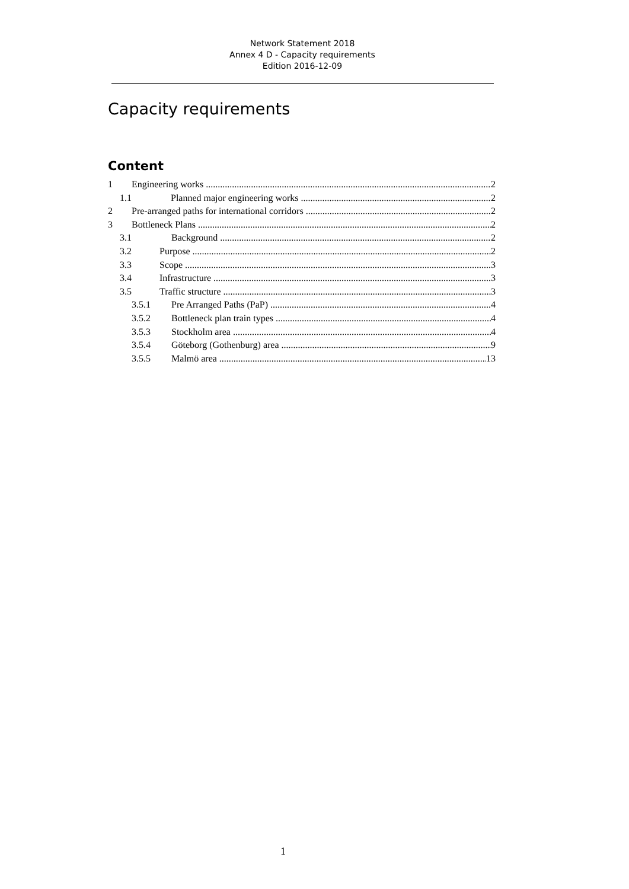Network Statement 2018
Annex 4 D - Capacity requirements
Edition 2016-12-09
Capacity requirements
Content
1 Engineering works 2
1.1 Planned major engineering works 2
2 Pre-arranged paths for international corridors 2
3 Bottleneck Plans 2
3.1 Background 2
3.2 Purpose 2
3.3 Scope 3
3.4 Infrastructure 3
3.5 Traffic structure 3
3.5.1 Pre Arranged Paths (PaP) 4
3.5.2 Bottleneck plan train types 4
3.5.3 Stockholm area 4
3.5.4 Göteborg (Gothenburg) area 9
3.5.5 Malmö area 13
1